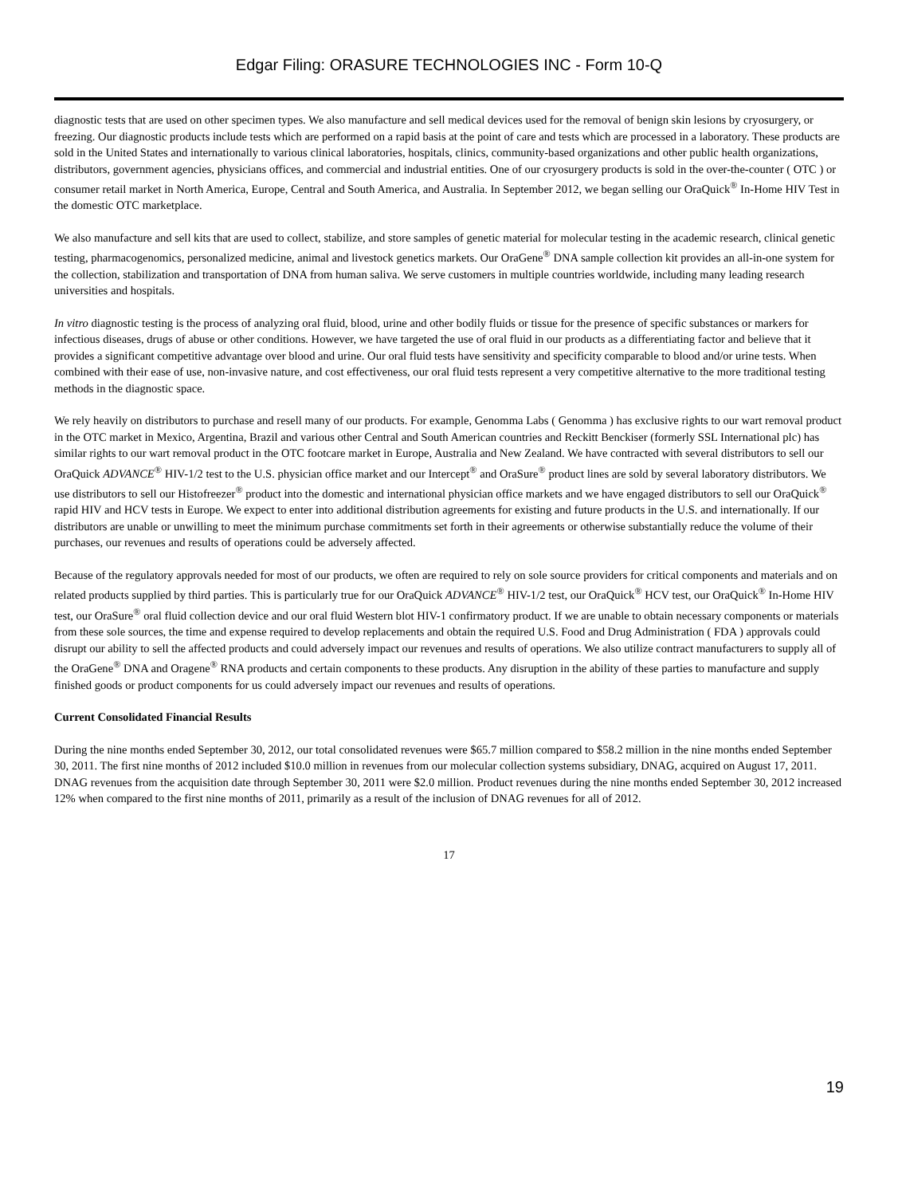Edgar Filing: ORASURE TECHNOLOGIES INC - Form 10-Q
diagnostic tests that are used on other specimen types. We also manufacture and sell medical devices used for the removal of benign skin lesions by cryosurgery, or freezing. Our diagnostic products include tests which are performed on a rapid basis at the point of care and tests which are processed in a laboratory. These products are sold in the United States and internationally to various clinical laboratories, hospitals, clinics, community-based organizations and other public health organizations, distributors, government agencies, physicians offices, and commercial and industrial entities. One of our cryosurgery products is sold in the over-the-counter ( OTC ) or consumer retail market in North America, Europe, Central and South America, and Australia. In September 2012, we began selling our OraQuick<sup>®</sup> In-Home HIV Test in the domestic OTC marketplace.
We also manufacture and sell kits that are used to collect, stabilize, and store samples of genetic material for molecular testing in the academic research, clinical genetic testing, pharmacogenomics, personalized medicine, animal and livestock genetics markets. Our OraGene<sup>®</sup> DNA sample collection kit provides an all-in-one system for the collection, stabilization and transportation of DNA from human saliva. We serve customers in multiple countries worldwide, including many leading research universities and hospitals.
In vitro diagnostic testing is the process of analyzing oral fluid, blood, urine and other bodily fluids or tissue for the presence of specific substances or markers for infectious diseases, drugs of abuse or other conditions. However, we have targeted the use of oral fluid in our products as a differentiating factor and believe that it provides a significant competitive advantage over blood and urine. Our oral fluid tests have sensitivity and specificity comparable to blood and/or urine tests. When combined with their ease of use, non-invasive nature, and cost effectiveness, our oral fluid tests represent a very competitive alternative to the more traditional testing methods in the diagnostic space.
We rely heavily on distributors to purchase and resell many of our products. For example, Genomma Labs ( Genomma ) has exclusive rights to our wart removal product in the OTC market in Mexico, Argentina, Brazil and various other Central and South American countries and Reckitt Benckiser (formerly SSL International plc) has similar rights to our wart removal product in the OTC footcare market in Europe, Australia and New Zealand. We have contracted with several distributors to sell our OraQuick ADVANCE<sup>®</sup> HIV-1/2 test to the U.S. physician office market and our Intercept<sup>®</sup> and OraSure<sup>®</sup> product lines are sold by several laboratory distributors. We use distributors to sell our Histofreezer<sup>®</sup> product into the domestic and international physician office markets and we have engaged distributors to sell our OraQuick<sup>®</sup> rapid HIV and HCV tests in Europe. We expect to enter into additional distribution agreements for existing and future products in the U.S. and internationally. If our distributors are unable or unwilling to meet the minimum purchase commitments set forth in their agreements or otherwise substantially reduce the volume of their purchases, our revenues and results of operations could be adversely affected.
Because of the regulatory approvals needed for most of our products, we often are required to rely on sole source providers for critical components and materials and on related products supplied by third parties. This is particularly true for our OraQuick ADVANCE<sup>®</sup> HIV-1/2 test, our OraQuick<sup>®</sup> HCV test, our OraQuick<sup>®</sup> In-Home HIV test, our OraSure<sup>®</sup> oral fluid collection device and our oral fluid Western blot HIV-1 confirmatory product. If we are unable to obtain necessary components or materials from these sole sources, the time and expense required to develop replacements and obtain the required U.S. Food and Drug Administration ( FDA ) approvals could disrupt our ability to sell the affected products and could adversely impact our revenues and results of operations. We also utilize contract manufacturers to supply all of the OraGene<sup>®</sup> DNA and Oragene<sup>®</sup> RNA products and certain components to these products. Any disruption in the ability of these parties to manufacture and supply finished goods or product components for us could adversely impact our revenues and results of operations.
Current Consolidated Financial Results
During the nine months ended September 30, 2012, our total consolidated revenues were $65.7 million compared to $58.2 million in the nine months ended September 30, 2011. The first nine months of 2012 included $10.0 million in revenues from our molecular collection systems subsidiary, DNAG, acquired on August 17, 2011. DNAG revenues from the acquisition date through September 30, 2011 were $2.0 million. Product revenues during the nine months ended September 30, 2012 increased 12% when compared to the first nine months of 2011, primarily as a result of the inclusion of DNAG revenues for all of 2012.
17
19